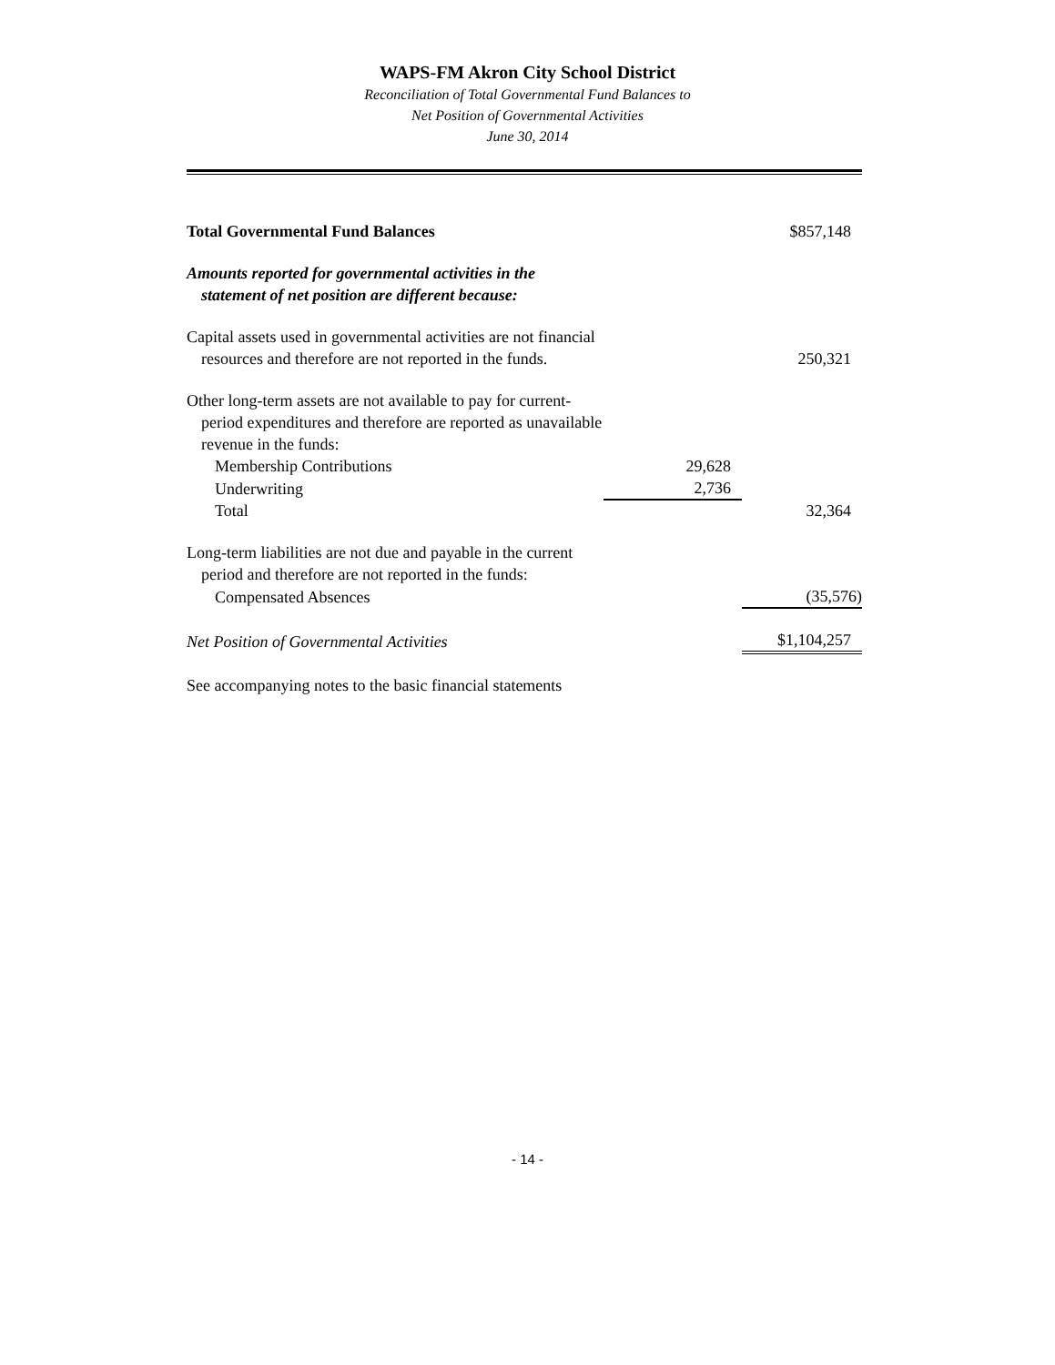WAPS-FM Akron City School District
Reconciliation of Total Governmental Fund Balances to
Net Position of Governmental Activities
June 30, 2014
| Total Governmental Fund Balances | | $857,148 |
| Amounts reported for governmental activities in the | | |
| statement of net position are different because: | | |
| Capital assets used in governmental activities are not financial | | |
| resources and therefore are not reported in the funds. | | 250,321 |
| Other long-term assets are not available to pay for current- | | |
| period expenditures and therefore are reported as unavailable | | |
| revenue in the funds: | | |
| Membership Contributions | 29,628 | |
| Underwriting | 2,736 | |
| Total | | 32,364 |
| Long-term liabilities are not due and payable in the current | | |
| period and therefore are not reported in the funds: | | |
| Compensated Absences | | (35,576) |
| Net Position of Governmental Activities | | $1,104,257 |
| See accompanying notes to the basic financial statements | | |
- 14 -